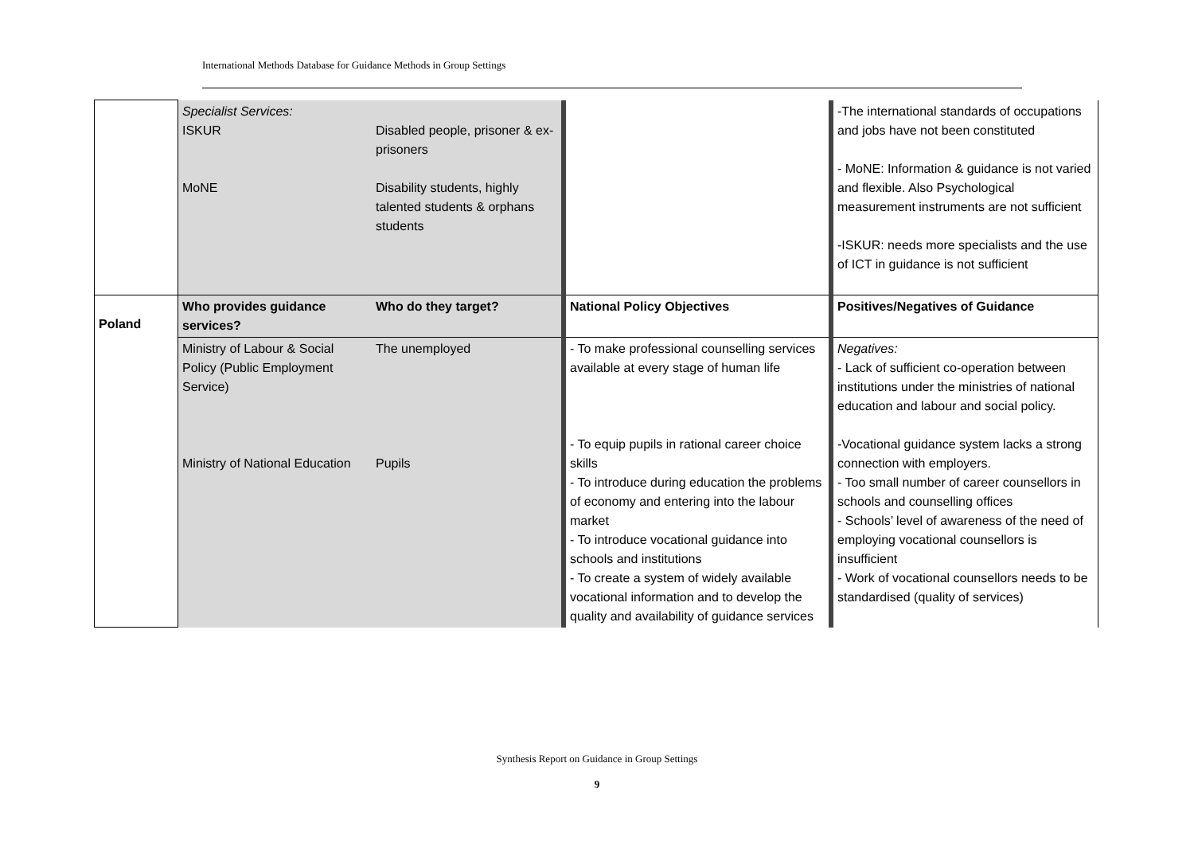International Methods Database for Guidance Methods in Group Settings
| | Specialist Services: ISKUR MoNE | Disabled people, prisoner & ex-prisoners Disability students, highly talented students & orphans students | | -The international standards of occupations and jobs have not been constituted - MoNE: Information & guidance is not varied and flexible. Also Psychological measurement instruments are not sufficient -ISKUR: needs more specialists and the use of ICT in guidance is not sufficient |
| Poland | Who provides guidance services? | Who do they target? | National Policy Objectives | Positives/Negatives of Guidance |
| | Ministry of Labour & Social Policy (Public Employment Service) Ministry of National Education | The unemployed Pupils | - To make professional counselling services available at every stage of human life - To equip pupils in rational career choice skills - To introduce during education the problems of economy and entering into the labour market - To introduce vocational guidance into schools and institutions - To create a system of widely available vocational information and to develop the quality and availability of guidance services | Negatives: - Lack of sufficient co-operation between institutions under the ministries of national education and labour and social policy. -Vocational guidance system lacks a strong connection with employers. - Too small number of career counsellors in schools and counselling offices - Schools’ level of awareness of the need of employing vocational counsellors is insufficient - Work of vocational counsellors needs to be standardised (quality of services) |
Synthesis Report on Guidance in Group Settings
9